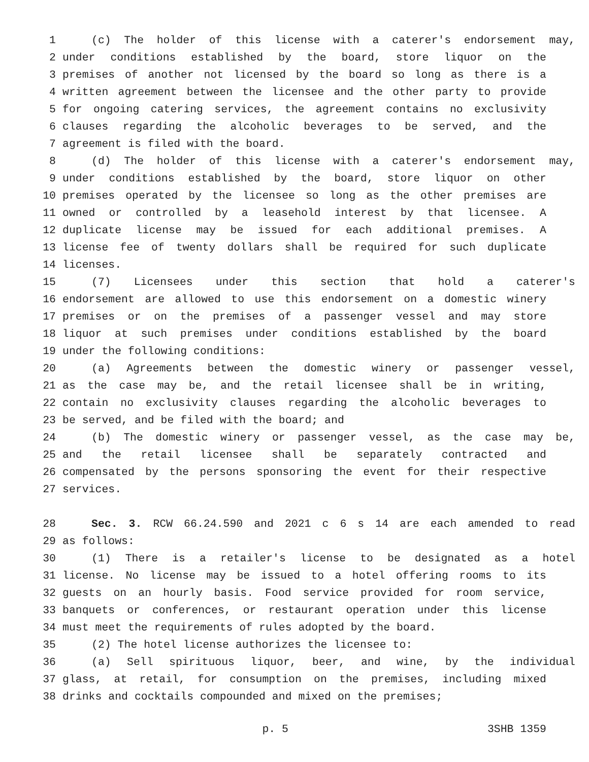1 (c) The holder of this license with a caterer's endorsement may,
2 under conditions established by the board, store liquor on the
3 premises of another not licensed by the board so long as there is a
4 written agreement between the licensee and the other party to provide
5 for ongoing catering services, the agreement contains no exclusivity
6 clauses regarding the alcoholic beverages to be served, and the
7 agreement is filed with the board.
8 (d) The holder of this license with a caterer's endorsement may,
9 under conditions established by the board, store liquor on other
10 premises operated by the licensee so long as the other premises are
11 owned or controlled by a leasehold interest by that licensee. A
12 duplicate license may be issued for each additional premises. A
13 license fee of twenty dollars shall be required for such duplicate
14 licenses.
15 (7) Licensees under this section that hold a caterer's
16 endorsement are allowed to use this endorsement on a domestic winery
17 premises or on the premises of a passenger vessel and may store
18 liquor at such premises under conditions established by the board
19 under the following conditions:
20 (a) Agreements between the domestic winery or passenger vessel,
21 as the case may be, and the retail licensee shall be in writing,
22 contain no exclusivity clauses regarding the alcoholic beverages to
23 be served, and be filed with the board; and
24 (b) The domestic winery or passenger vessel, as the case may be,
25 and the retail licensee shall be separately contracted and
26 compensated by the persons sponsoring the event for their respective
27 services.
28 Sec. 3. RCW 66.24.590 and 2021 c 6 s 14 are each amended to read
29 as follows:
30 (1) There is a retailer's license to be designated as a hotel
31 license. No license may be issued to a hotel offering rooms to its
32 guests on an hourly basis. Food service provided for room service,
33 banquets or conferences, or restaurant operation under this license
34 must meet the requirements of rules adopted by the board.
35 (2) The hotel license authorizes the licensee to:
36 (a) Sell spirituous liquor, beer, and wine, by the individual
37 glass, at retail, for consumption on the premises, including mixed
38 drinks and cocktails compounded and mixed on the premises;
p. 5 3SHB 1359